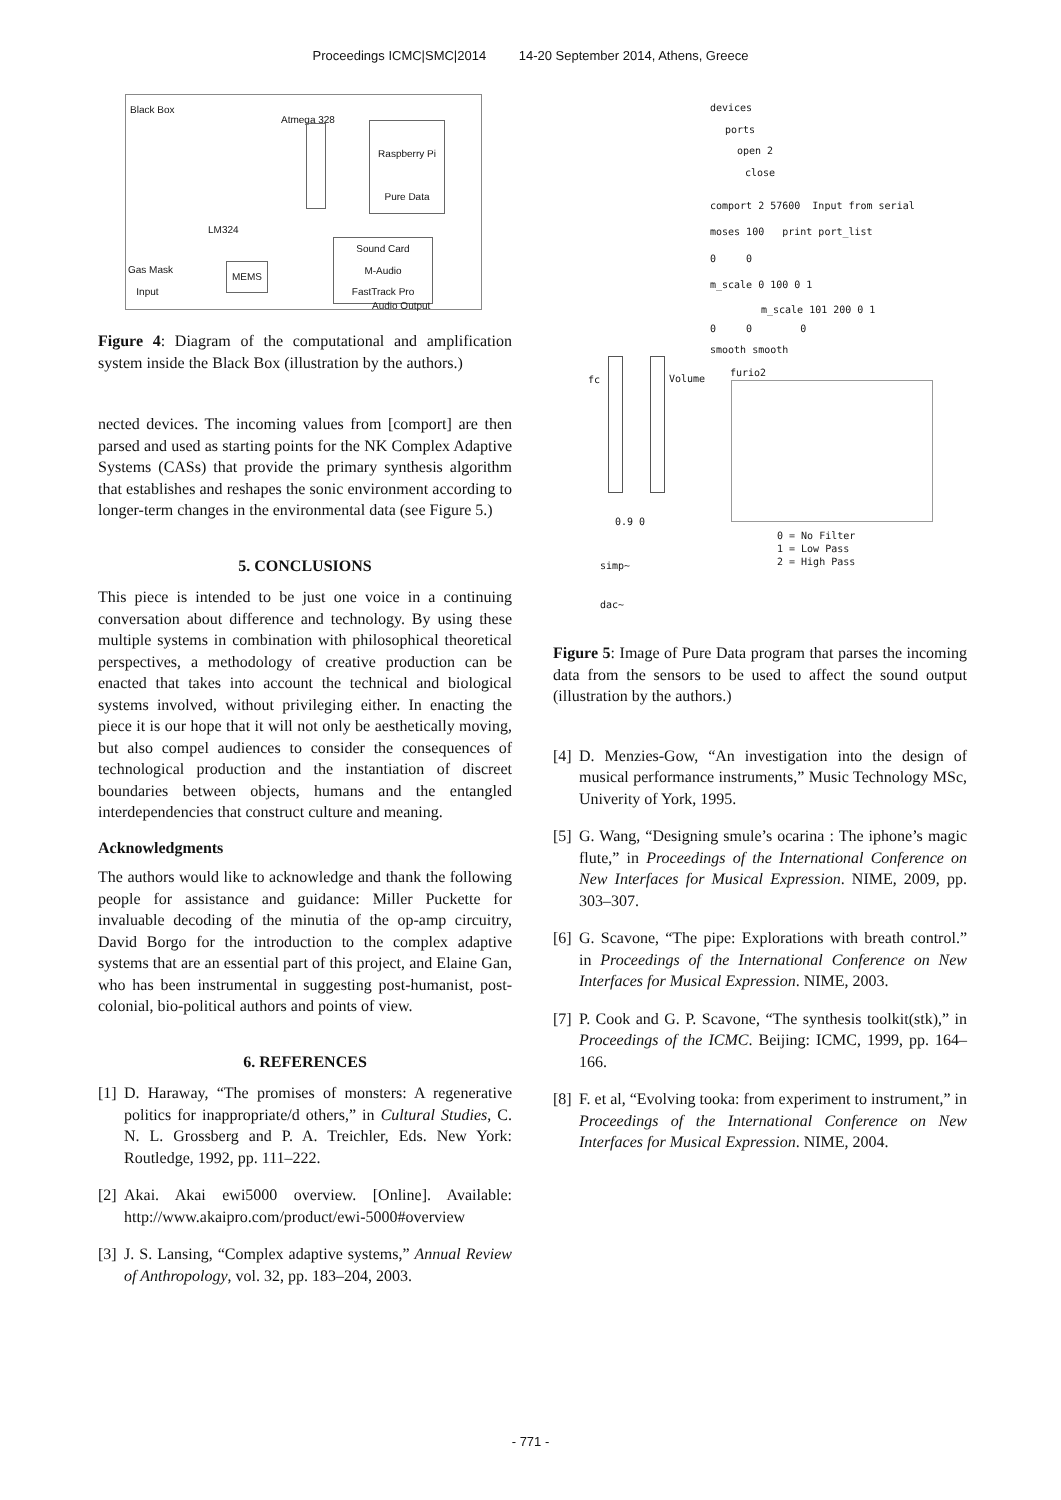Proceedings ICMC|SMC|2014 14-20 September 2014, Athens, Greece
Black Box
Atmega 328
Raspberry Pi
Pure Data
LM324
Sound Card
M-Audio
FastTrack Pro
MEMS
Gas Mask
Input
Audio Output
Figure 4: Diagram of the computational and amplification system inside the Black Box (illustration by the authors.)
nected devices. The incoming values from [comport] are then parsed and used as starting points for the NK Complex Adaptive Systems (CASs) that provide the primary synthesis algorithm that establishes and reshapes the sonic environment according to longer-term changes in the environmental data (see Figure 5.)
5. CONCLUSIONS
This piece is intended to be just one voice in a continuing conversation about difference and technology. By using these multiple systems in combination with philosophical theoretical perspectives, a methodology of creative production can be enacted that takes into account the technical and biological systems involved, without privileging either. In enacting the piece it is our hope that it will not only be aesthetically moving, but also compel audiences to consider the consequences of technological production and the instantiation of discreet boundaries between objects, humans and the entangled interdependencies that construct culture and meaning.
Acknowledgments
The authors would like to acknowledge and thank the following people for assistance and guidance: Miller Puckette for invaluable decoding of the minutia of the op-amp circuitry, David Borgo for the introduction to the complex adaptive systems that are an essential part of this project, and Elaine Gan, who has been instrumental in suggesting post-humanist, post-colonial, bio-political authors and points of view.
6. REFERENCES
[1] D. Haraway, “The promises of monsters: A regenerative politics for inappropriate/d others,” in Cultural Studies, C. N. L. Grossberg and P. A. Treichler, Eds. New York: Routledge, 1992, pp. 111–222.
[2] Akai. Akai ewi5000 overview. [Online]. Available: http://www.akaipro.com/product/ewi-5000#overview
[3] J. S. Lansing, “Complex adaptive systems,” Annual Review of Anthropology, vol. 32, pp. 183–204, 2003.
devices
ports
open 2
close
comport 2 57600 Input from serial
moses 100 print port_list
0 0
m_scale 0 100 0 1
m_scale 101 200 0 1
0 0 0
smooth smooth
fc Volume
furio2
0.9 0
0 = No Filter
1 = Low Pass
2 = High Pass
simp~
dac~
Figure 5: Image of Pure Data program that parses the incoming data from the sensors to be used to affect the sound output (illustration by the authors.)
[4] D. Menzies-Gow, “An investigation into the design of musical performance instruments,” Music Technology MSc, Univerity of York, 1995.
[5] G. Wang, “Designing smule’s ocarina : The iphone’s magic flute,” in Proceedings of the International Conference on New Interfaces for Musical Expression. NIME, 2009, pp. 303–307.
[6] G. Scavone, “The pipe: Explorations with breath control.” in Proceedings of the International Conference on New Interfaces for Musical Expression. NIME, 2003.
[7] P. Cook and G. P. Scavone, “The synthesis toolkit(stk),” in Proceedings of the ICMC. Beijing: ICMC, 1999, pp. 164–166.
[8] F. et al, “Evolving tooka: from experiment to instrument,” in Proceedings of the International Conference on New Interfaces for Musical Expression. NIME, 2004.
- 771 -